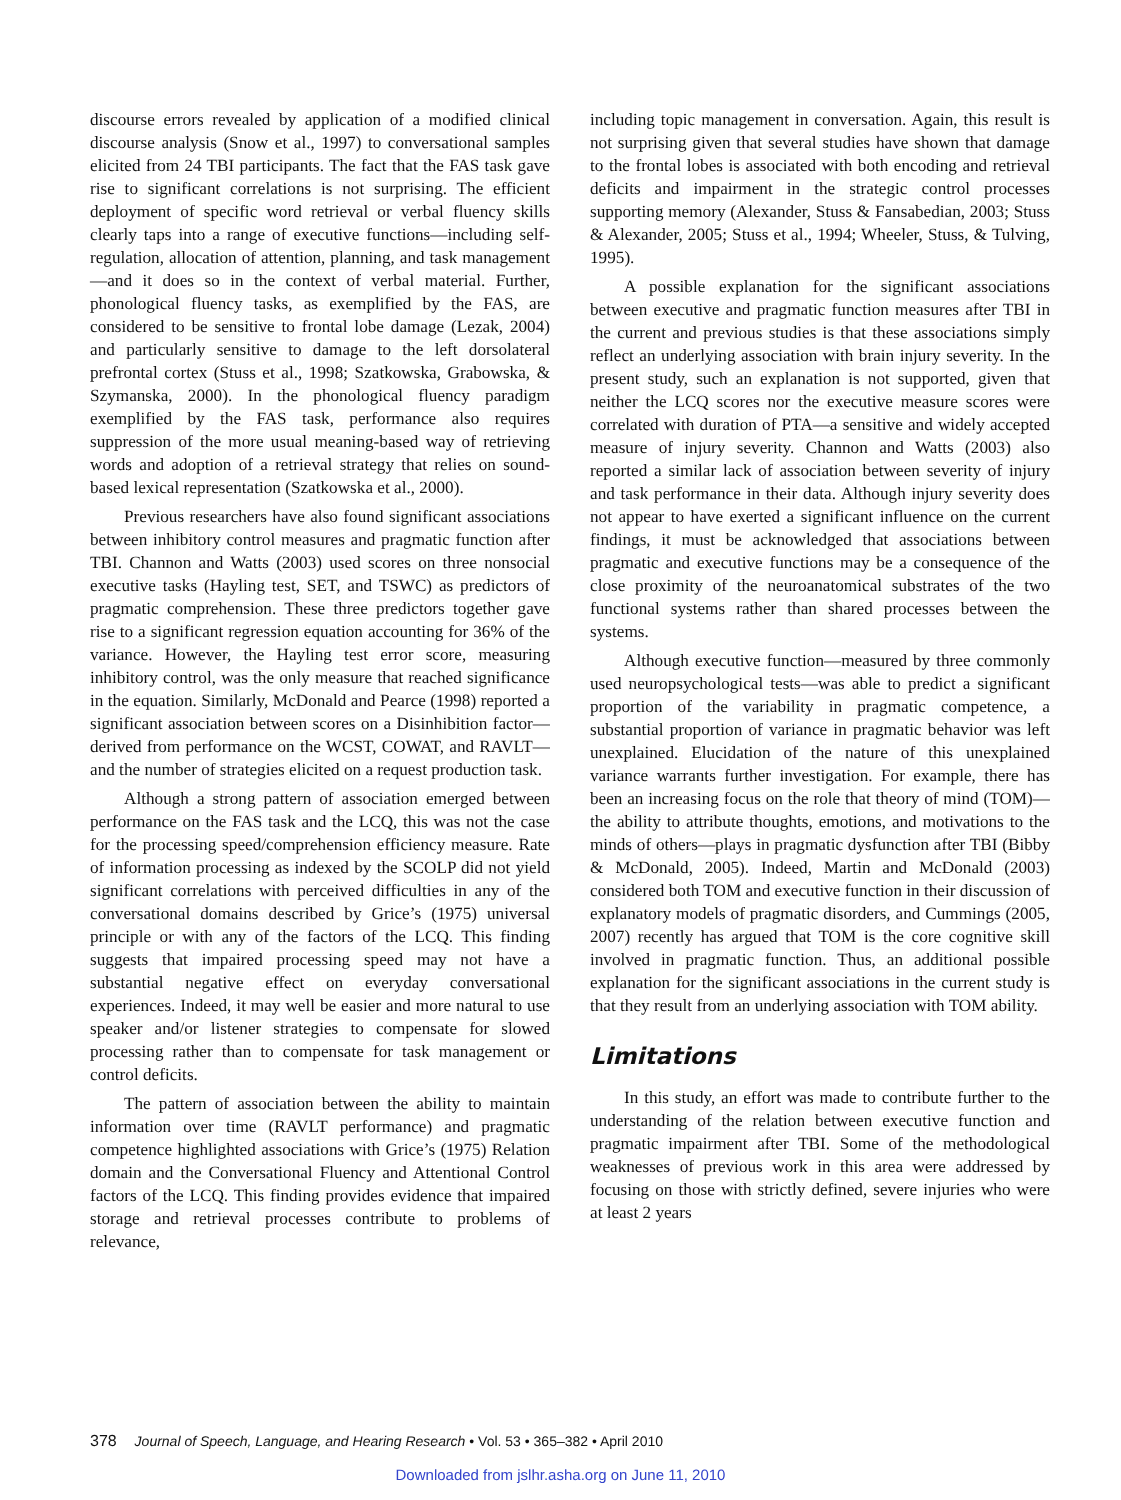discourse errors revealed by application of a modified clinical discourse analysis (Snow et al., 1997) to conversational samples elicited from 24 TBI participants. The fact that the FAS task gave rise to significant correlations is not surprising. The efficient deployment of specific word retrieval or verbal fluency skills clearly taps into a range of executive functions—including self-regulation, allocation of attention, planning, and task management—and it does so in the context of verbal material. Further, phonological fluency tasks, as exemplified by the FAS, are considered to be sensitive to frontal lobe damage (Lezak, 2004) and particularly sensitive to damage to the left dorsolateral prefrontal cortex (Stuss et al., 1998; Szatkowska, Grabowska, & Szymanska, 2000). In the phonological fluency paradigm exemplified by the FAS task, performance also requires suppression of the more usual meaning-based way of retrieving words and adoption of a retrieval strategy that relies on sound-based lexical representation (Szatkowska et al., 2000).
Previous researchers have also found significant associations between inhibitory control measures and pragmatic function after TBI. Channon and Watts (2003) used scores on three nonsocial executive tasks (Hayling test, SET, and TSWC) as predictors of pragmatic comprehension. These three predictors together gave rise to a significant regression equation accounting for 36% of the variance. However, the Hayling test error score, measuring inhibitory control, was the only measure that reached significance in the equation. Similarly, McDonald and Pearce (1998) reported a significant association between scores on a Disinhibition factor—derived from performance on the WCST, COWAT, and RAVLT—and the number of strategies elicited on a request production task.
Although a strong pattern of association emerged between performance on the FAS task and the LCQ, this was not the case for the processing speed/comprehension efficiency measure. Rate of information processing as indexed by the SCOLP did not yield significant correlations with perceived difficulties in any of the conversational domains described by Grice’s (1975) universal principle or with any of the factors of the LCQ. This finding suggests that impaired processing speed may not have a substantial negative effect on everyday conversational experiences. Indeed, it may well be easier and more natural to use speaker and/or listener strategies to compensate for slowed processing rather than to compensate for task management or control deficits.
The pattern of association between the ability to maintain information over time (RAVLT performance) and pragmatic competence highlighted associations with Grice’s (1975) Relation domain and the Conversational Fluency and Attentional Control factors of the LCQ. This finding provides evidence that impaired storage and retrieval processes contribute to problems of relevance,
including topic management in conversation. Again, this result is not surprising given that several studies have shown that damage to the frontal lobes is associated with both encoding and retrieval deficits and impairment in the strategic control processes supporting memory (Alexander, Stuss & Fansabedian, 2003; Stuss & Alexander, 2005; Stuss et al., 1994; Wheeler, Stuss, & Tulving, 1995).
A possible explanation for the significant associations between executive and pragmatic function measures after TBI in the current and previous studies is that these associations simply reflect an underlying association with brain injury severity. In the present study, such an explanation is not supported, given that neither the LCQ scores nor the executive measure scores were correlated with duration of PTA—a sensitive and widely accepted measure of injury severity. Channon and Watts (2003) also reported a similar lack of association between severity of injury and task performance in their data. Although injury severity does not appear to have exerted a significant influence on the current findings, it must be acknowledged that associations between pragmatic and executive functions may be a consequence of the close proximity of the neuroanatomical substrates of the two functional systems rather than shared processes between the systems.
Although executive function—measured by three commonly used neuropsychological tests—was able to predict a significant proportion of the variability in pragmatic competence, a substantial proportion of variance in pragmatic behavior was left unexplained. Elucidation of the nature of this unexplained variance warrants further investigation. For example, there has been an increasing focus on the role that theory of mind (TOM)—the ability to attribute thoughts, emotions, and motivations to the minds of others—plays in pragmatic dysfunction after TBI (Bibby & McDonald, 2005). Indeed, Martin and McDonald (2003) considered both TOM and executive function in their discussion of explanatory models of pragmatic disorders, and Cummings (2005, 2007) recently has argued that TOM is the core cognitive skill involved in pragmatic function. Thus, an additional possible explanation for the significant associations in the current study is that they result from an underlying association with TOM ability.
Limitations
In this study, an effort was made to contribute further to the understanding of the relation between executive function and pragmatic impairment after TBI. Some of the methodological weaknesses of previous work in this area were addressed by focusing on those with strictly defined, severe injuries who were at least 2 years
378 Journal of Speech, Language, and Hearing Research • Vol. 53 • 365–382 • April 2010
Downloaded from jslhr.asha.org on June 11, 2010